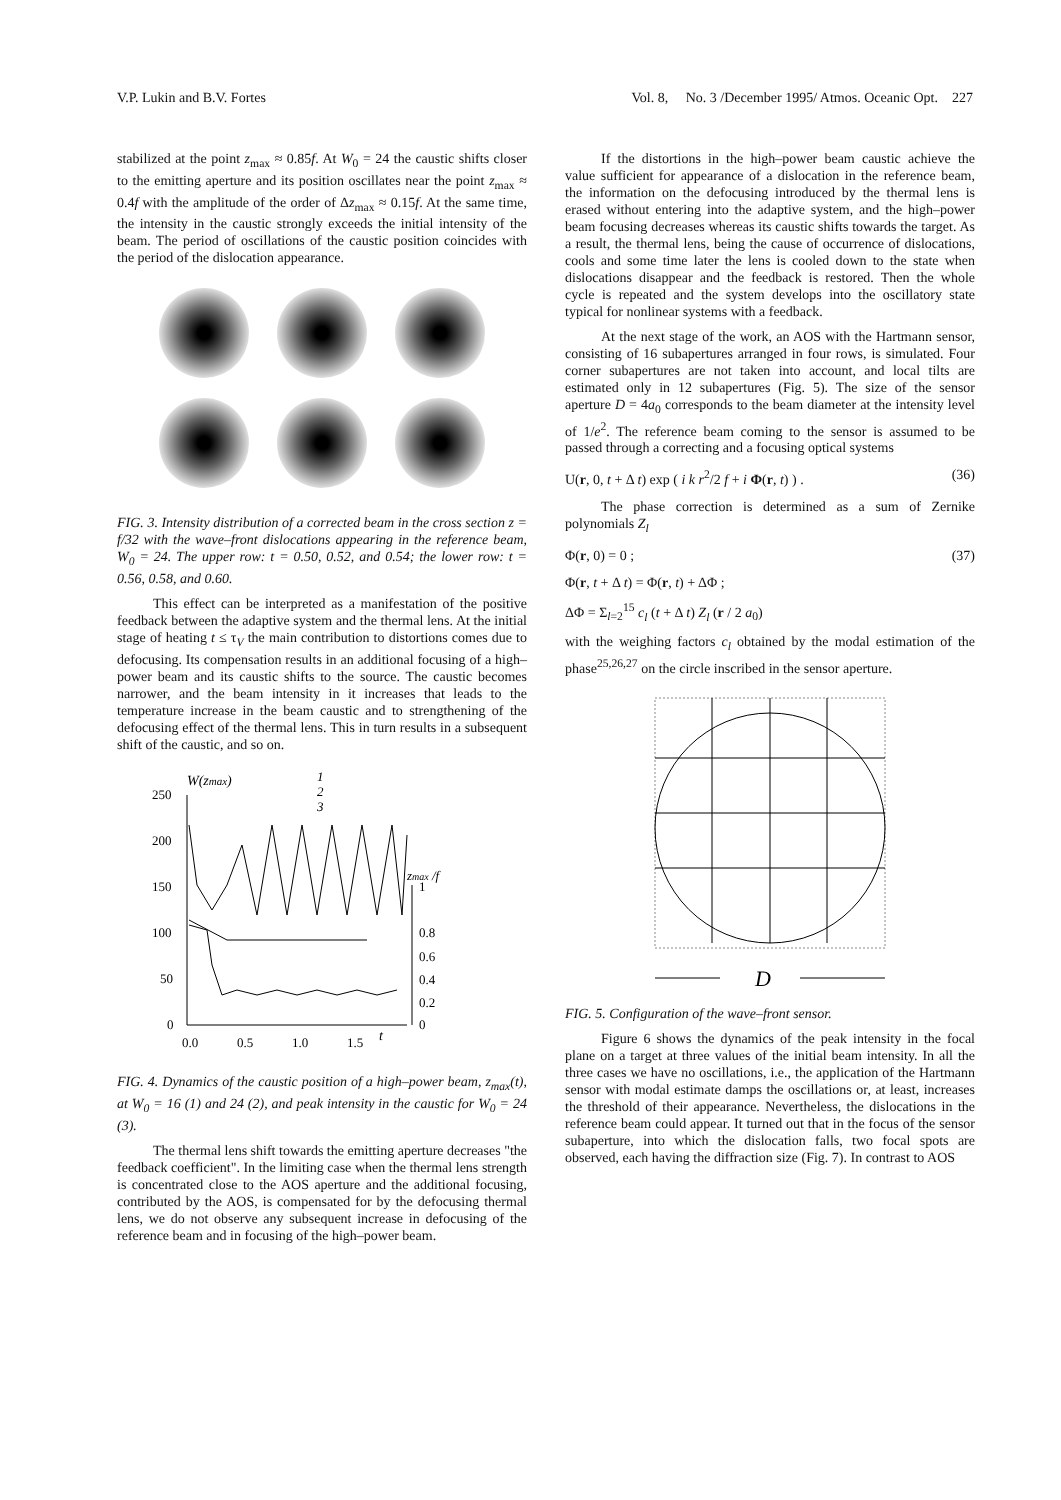V.P. Lukin and B.V. Fortes Vol. 8, No. 3 /December 1995/ Atmos. Oceanic Opt. 227
stabilized at the point z<sub>max</sub> ≈ 0.85f. At W<sub>0</sub> = 24 the caustic shifts closer to the emitting aperture and its position oscillates near the point z<sub>max</sub> ≈ 0.4f with the amplitude of the order of Δz<sub>max</sub> ≈ 0.15f. At the same time, the intensity in the caustic strongly exceeds the initial intensity of the beam. The period of oscillations of the caustic position coincides with the period of the dislocation appearance.
FIG. 3. Intensity distribution of a corrected beam in the cross section z = f/32 with the wave–front dislocations appearing in the reference beam, W<sub>0</sub> = 24. The upper row: t = 0.50, 0.52, and 0.54; the lower row: t = 0.56, 0.58, and 0.60.
This effect can be interpreted as a manifestation of the positive feedback between the adaptive system and the thermal lens. At the initial stage of heating t ≤ τ<sub>V</sub> the main contribution to distortions comes due to defocusing. Its compensation results in an additional focusing of a high–power beam and its caustic shifts to the source. The caustic becomes narrower, and the beam intensity in it increases that leads to the temperature increase in the beam caustic and to strengthening of the defocusing effect of the thermal lens. This in turn results in a subsequent shift of the caustic, and so on.
W(zmax)
1
2
3
250
200
150
100
50
0
0.0
0.5
1.0
1.5
t
zmax /f
1
0.8
0.6
0.4
0.2
0
FIG. 4. Dynamics of the caustic position of a high–power beam, z<sub>max</sub>(t), at W<sub>0</sub> = 16 (1) and 24 (2), and peak intensity in the caustic for W<sub>0</sub> = 24 (3).
The thermal lens shift towards the emitting aperture decreases "the feedback coefficient". In the limiting case when the thermal lens strength is concentrated close to the AOS aperture and the additional focusing, contributed by the AOS, is compensated for by the defocusing thermal lens, we do not observe any subsequent increase in defocusing of the reference beam and in focusing of the high–power beam.
If the distortions in the high–power beam caustic achieve the value sufficient for appearance of a dislocation in the reference beam, the information on the defocusing introduced by the thermal lens is erased without entering into the adaptive system, and the high–power beam focusing decreases whereas its caustic shifts towards the target. As a result, the thermal lens, being the cause of occurrence of dislocations, cools and some time later the lens is cooled down to the state when dislocations disappear and the feedback is restored. Then the whole cycle is repeated and the system develops into the oscillatory state typical for nonlinear systems with a feedback.
At the next stage of the work, an AOS with the Hartmann sensor, consisting of 16 subapertures arranged in four rows, is simulated. Four corner subapertures are not taken into account, and local tilts are estimated only in 12 subapertures (Fig. 5). The size of the sensor aperture D = 4a<sub>0</sub> corresponds to the beam diameter at the intensity level of 1/e<sup>2</sup>. The reference beam coming to the sensor is assumed to be passed through a correcting and a focusing optical systems
U(r, 0, t + Δ t) exp ( i k r<sup>2</sup>/2 f + i Φ(r, t) ) . (36)
The phase correction is determined as a sum of Zernike polynomials Z<sub>l</sub>
Φ(r, 0) = 0 ; (37)
Φ(r, t + Δ t) = Φ(r, t) + ΔΦ ;
ΔΦ = Σ<sub>l=2</sub><sup>15</sup> c<sub>l</sub> (t + Δ t) Z<sub>l</sub> (r / 2 a<sub>0</sub>)
with the weighing factors c<sub>l</sub> obtained by the modal estimation of the phase<sup>25,26,27</sup> on the circle inscribed in the sensor aperture.
D
FIG. 5. Configuration of the wave–front sensor.
Figure 6 shows the dynamics of the peak intensity in the focal plane on a target at three values of the initial beam intensity. In all the three cases we have no oscillations, i.e., the application of the Hartmann sensor with modal estimate damps the oscillations or, at least, increases the threshold of their appearance. Nevertheless, the dislocations in the reference beam could appear. It turned out that in the focus of the sensor subaperture, into which the dislocation falls, two focal spots are observed, each having the diffraction size (Fig. 7). In contrast to AOS